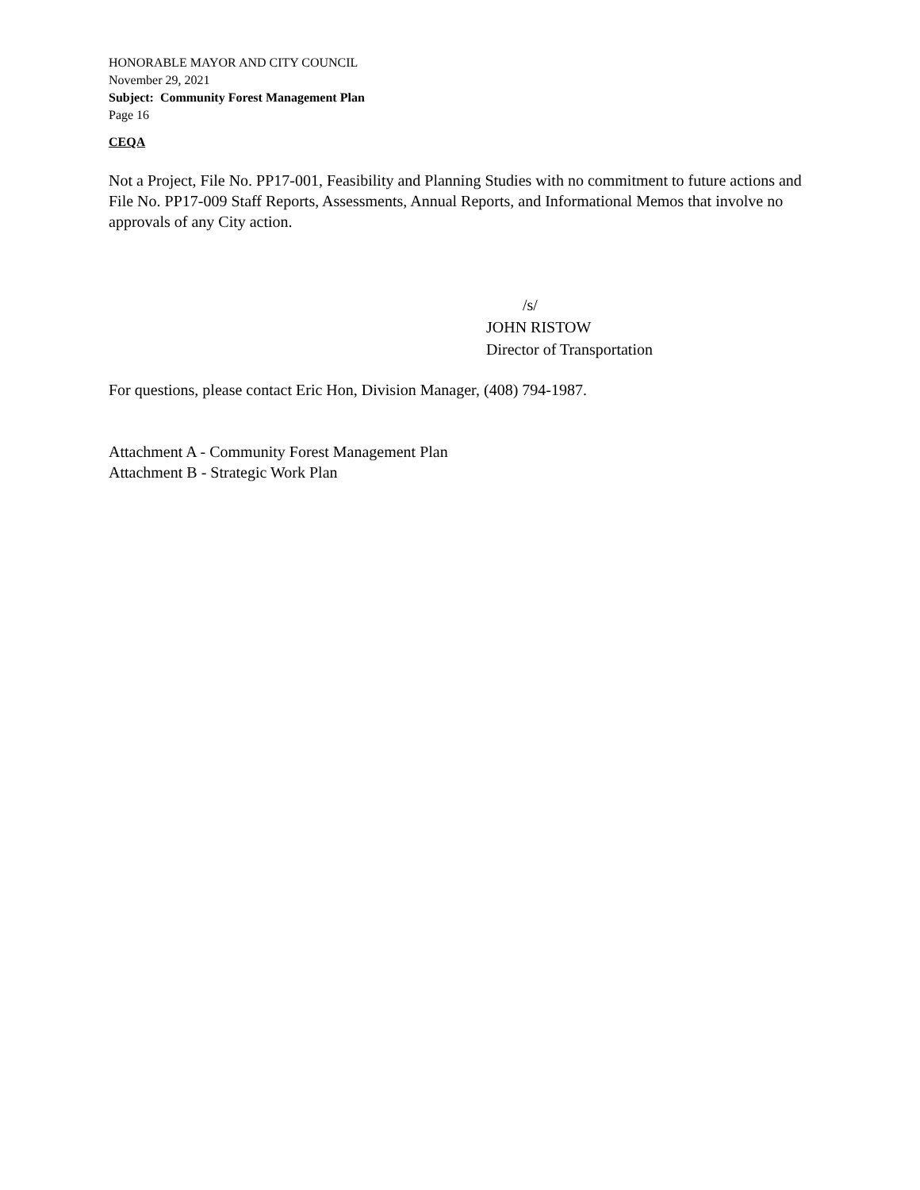HONORABLE MAYOR AND CITY COUNCIL
November 29, 2021
Subject: Community Forest Management Plan
Page 16
CEQA
Not a Project, File No. PP17-001, Feasibility and Planning Studies with no commitment to future actions and File No. PP17-009 Staff Reports, Assessments, Annual Reports, and Informational Memos that involve no approvals of any City action.
/s/
JOHN RISTOW
Director of Transportation
For questions, please contact Eric Hon, Division Manager, (408) 794-1987.
Attachment A - Community Forest Management Plan
Attachment B - Strategic Work Plan